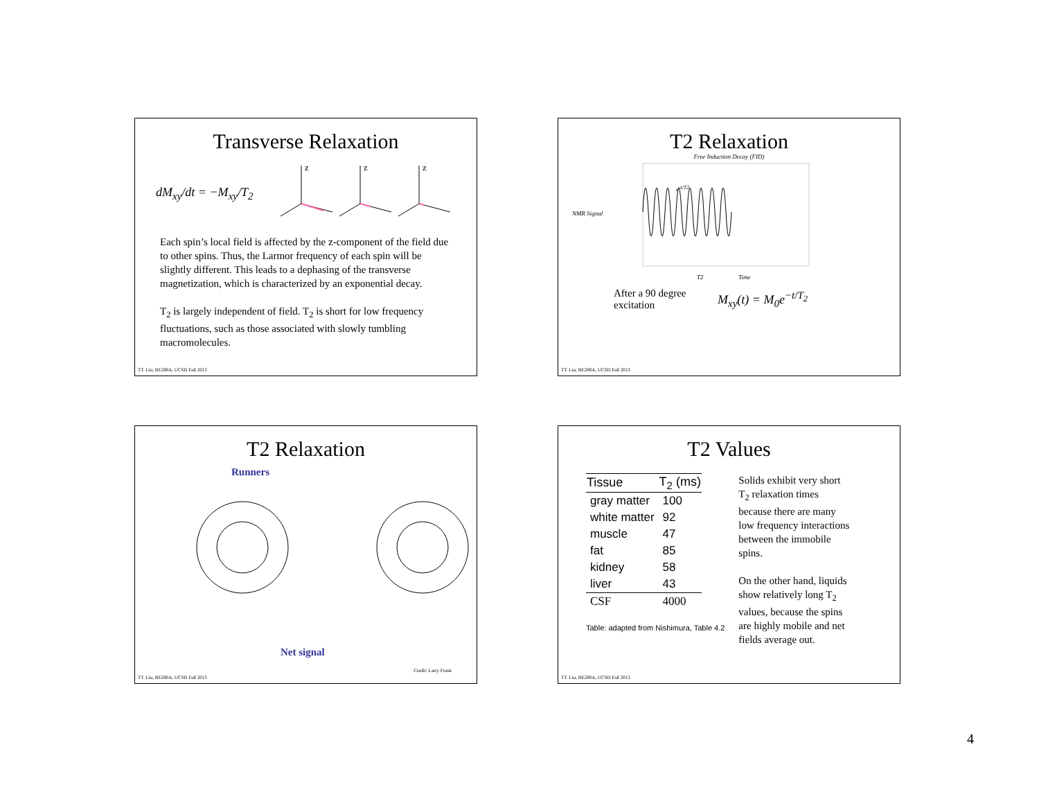Transverse Relaxation
dM<sub>xy</sub>/dt = −M<sub>xy</sub>/T<sub>2</sub>
z
z
z
Each spin’s local field is affected by the z-component of the field due to other spins. Thus, the Larmor frequency of each spin will be slightly different. This leads to a dephasing of the transverse magnetization, which is characterized by an exponential decay.
T<sub>2</sub> is largely independent of field. T<sub>2</sub> is short for low frequency fluctuations, such as those associated with slowly tumbling macromolecules.
TT. Liu, BE280A, UCSD Fall 2013
T2 Relaxation
Free Induction Decay (FID)
e-t/T2
T2
Time
NMR Signal
After a 90 degree excitation
M<sub>xy</sub>(t) = M<sub>0</sub>e<sup>−t/T<sub>2</sub></sup>
TT. Liu, BE280A, UCSD Fall 2013
T2 Relaxation
Runners
Net signal
Credit: Larry Frank
TT. Liu, BE280A, UCSD Fall 2013
T2 Values
| Tissue | T<sub>2</sub> (ms) |
| --- | --- |
| gray matter | 100 |
| white matter | 92 |
| muscle | 47 |
| fat | 85 |
| kidney | 58 |
| liver | 43 |
| CSF | 4000 |
Table: adapted from Nishimura, Table 4.2
Solids exhibit very short T<sub>2</sub> relaxation times because there are many low frequency interactions between the immobile spins.
On the other hand, liquids show relatively long T<sub>2</sub> values, because the spins are highly mobile and net fields average out.
TT. Liu, BE280A, UCSD Fall 2013
4